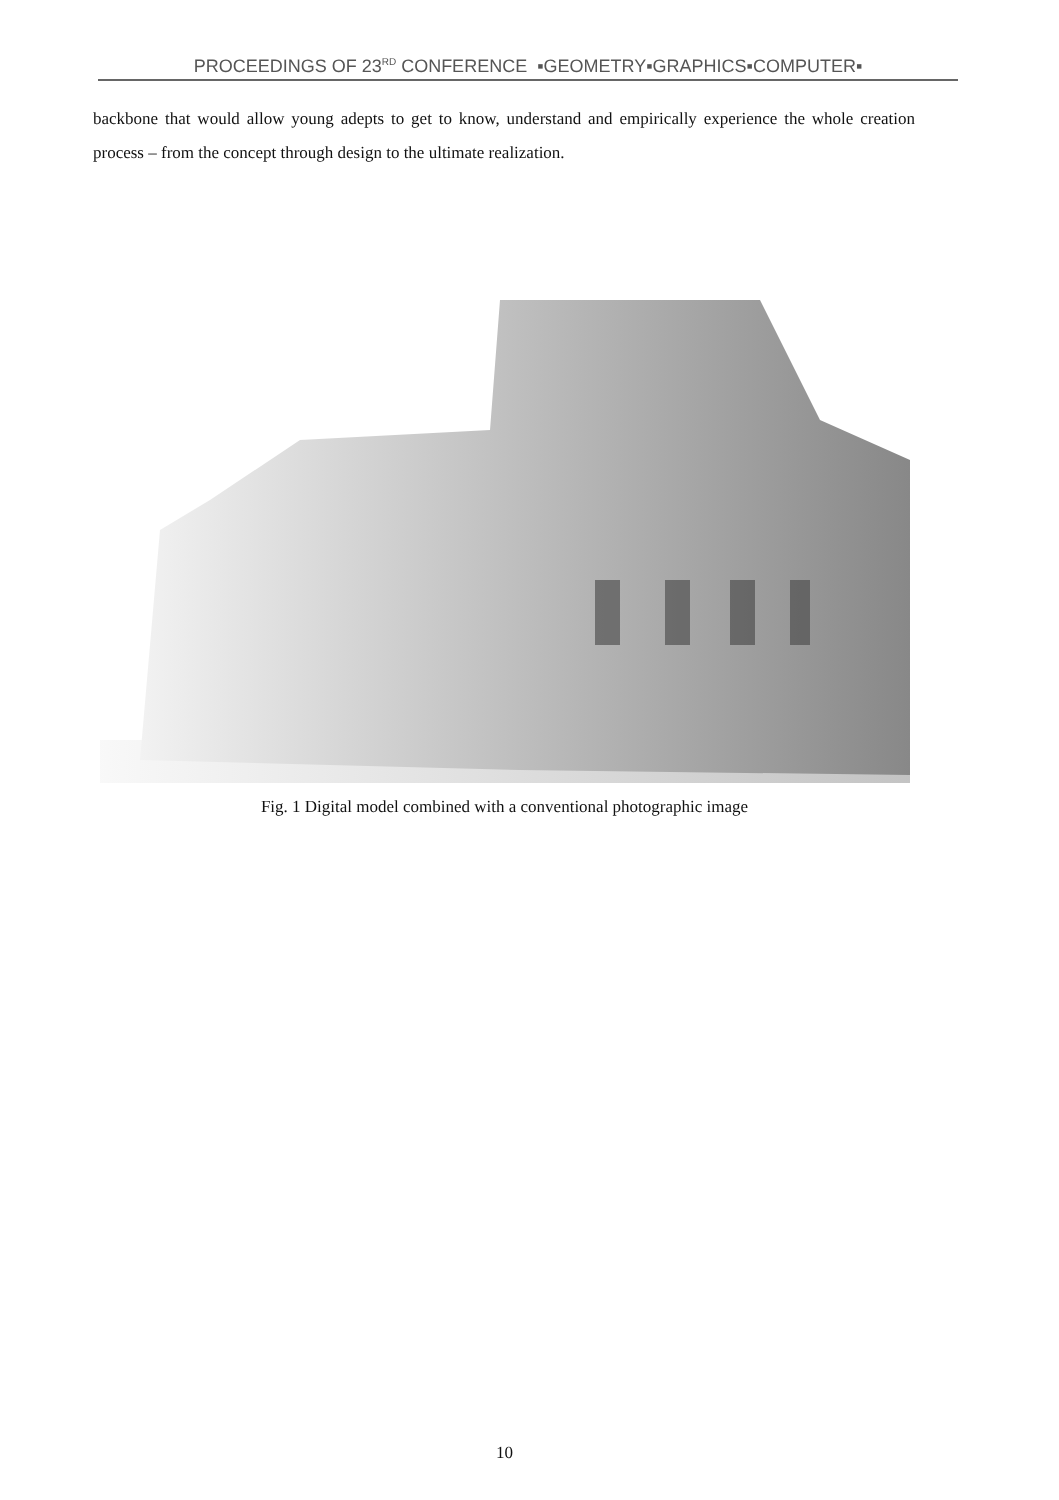PROCEEDINGS OF 23<sup>RD</sup> CONFERENCE ▪GEOMETRY▪GRAPHICS▪COMPUTER▪
backbone that would allow young adepts to get to know, understand and empirically experience the whole creation process – from the concept through design to the ultimate realization.
Fig. 1 Digital model combined with a conventional photographic image
10